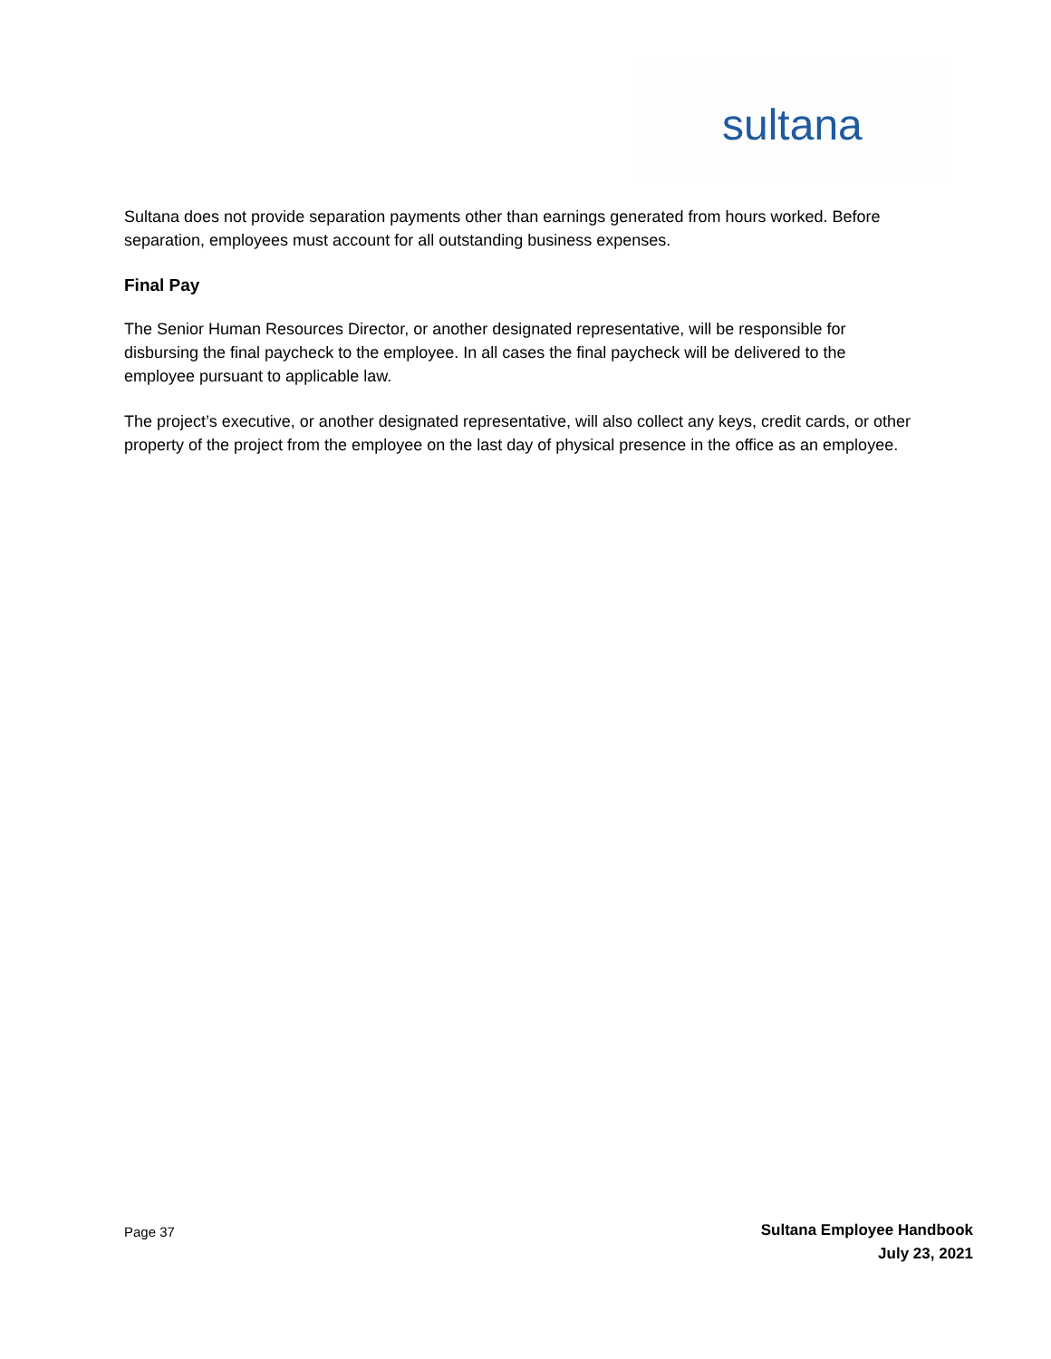sultana
Sultana does not provide separation payments other than earnings generated from hours worked. Before separation, employees must account for all outstanding business expenses.
Final Pay
The Senior Human Resources Director, or another designated representative, will be responsible for disbursing the final paycheck to the employee. In all cases the final paycheck will be delivered to the employee pursuant to applicable law.
The project’s executive, or another designated representative, will also collect any keys, credit cards, or other property of the project from the employee on the last day of physical presence in the office as an employee.
Page 37
Sultana Employee Handbook
July 23, 2021